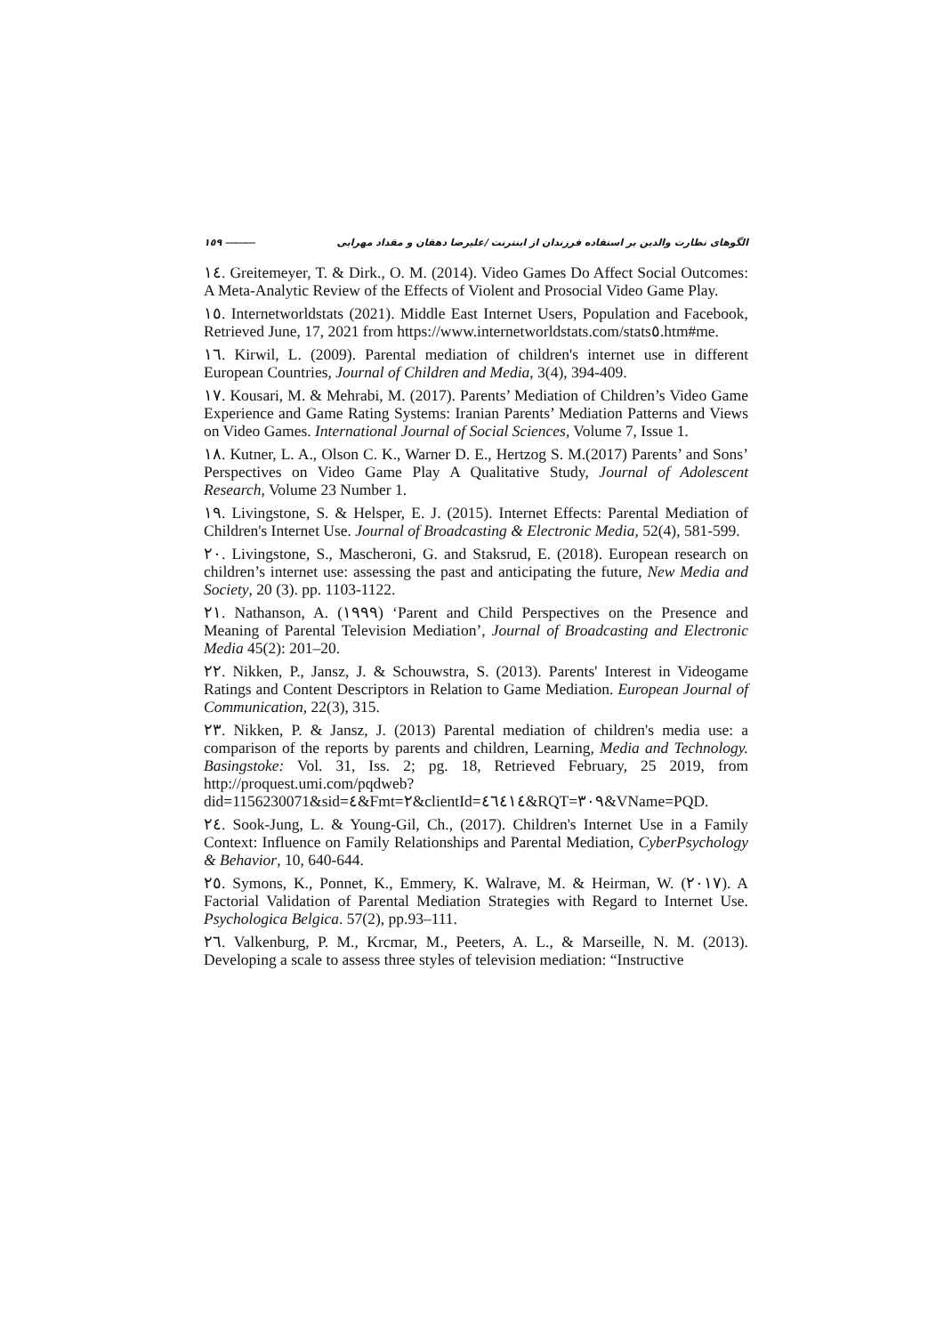١٥٩ ⎯⎯⎯ الگوهای نظارت والدین بر استفاده فرزندان از اینترنت /علیرضا دهقان و مقداد مهرابی
١٤. Greitemeyer, T. & Dirk., O. M. (2014). Video Games Do Affect Social Outcomes: A Meta-Analytic Review of the Effects of Violent and Prosocial Video Game Play.
١٥. Internetworldstats (2021). Middle East Internet Users, Population and Facebook, Retrieved June, 17, 2021 from https://www.internetworldstats.com/stats٥.htm#me.
١٦. Kirwil, L. (2009). Parental mediation of children's internet use in different European Countries, Journal of Children and Media, 3(4), 394-409.
١٧. Kousari, M. & Mehrabi, M. (2017). Parents’ Mediation of Children’s Video Game Experience and Game Rating Systems: Iranian Parents’ Mediation Patterns and Views on Video Games. International Journal of Social Sciences, Volume 7, Issue 1.
١٨. Kutner, L. A., Olson C. K., Warner D. E., Hertzog S. M.(2017) Parents’ and Sons’ Perspectives on Video Game Play A Qualitative Study, Journal of Adolescent Research, Volume 23 Number 1.
١٩. Livingstone, S. & Helsper, E. J. (2015). Internet Effects: Parental Mediation of Children's Internet Use. Journal of Broadcasting & Electronic Media, 52(4), 581-599.
٢٠. Livingstone, S., Mascheroni, G. and Staksrud, E. (2018). European research on children’s internet use: assessing the past and anticipating the future, New Media and Society, 20 (3). pp. 1103-1122.
٢١. Nathanson, A. (١٩٩٩) ‘Parent and Child Perspectives on the Presence and Meaning of Parental Television Mediation’, Journal of Broadcasting and Electronic Media 45(2): 201–20.
٢٢. Nikken, P., Jansz, J. & Schouwstra, S. (2013). Parents' Interest in Videogame Ratings and Content Descriptors in Relation to Game Mediation. European Journal of Communication, 22(3), 315.
٢٣. Nikken, P. & Jansz, J. (2013) Parental mediation of children's media use: a comparison of the reports by parents and children, Learning, Media and Technology. Basingstoke: Vol. 31, Iss. 2; pg. 18, Retrieved February, 25 2019, from http://proquest.umi.com/pqdweb?did=1156230071&sid=٤&Fmt=٢&clientId=٤٦٤١٤&RQT=٣٠٩&VName=PQD.
٢٤. Sook-Jung, L. & Young-Gil, Ch., (2017). Children's Internet Use in a Family Context: Influence on Family Relationships and Parental Mediation, CyberPsychology & Behavior, 10, 640-644.
٢٥. Symons, K., Ponnet, K., Emmery, K. Walrave, M. & Heirman, W. (٢٠١٧). A Factorial Validation of Parental Mediation Strategies with Regard to Internet Use. Psychologica Belgica. 57(2), pp.93–111.
٢٦. Valkenburg, P. M., Krcmar, M., Peeters, A. L., & Marseille, N. M. (2013). Developing a scale to assess three styles of television mediation: “Instructive